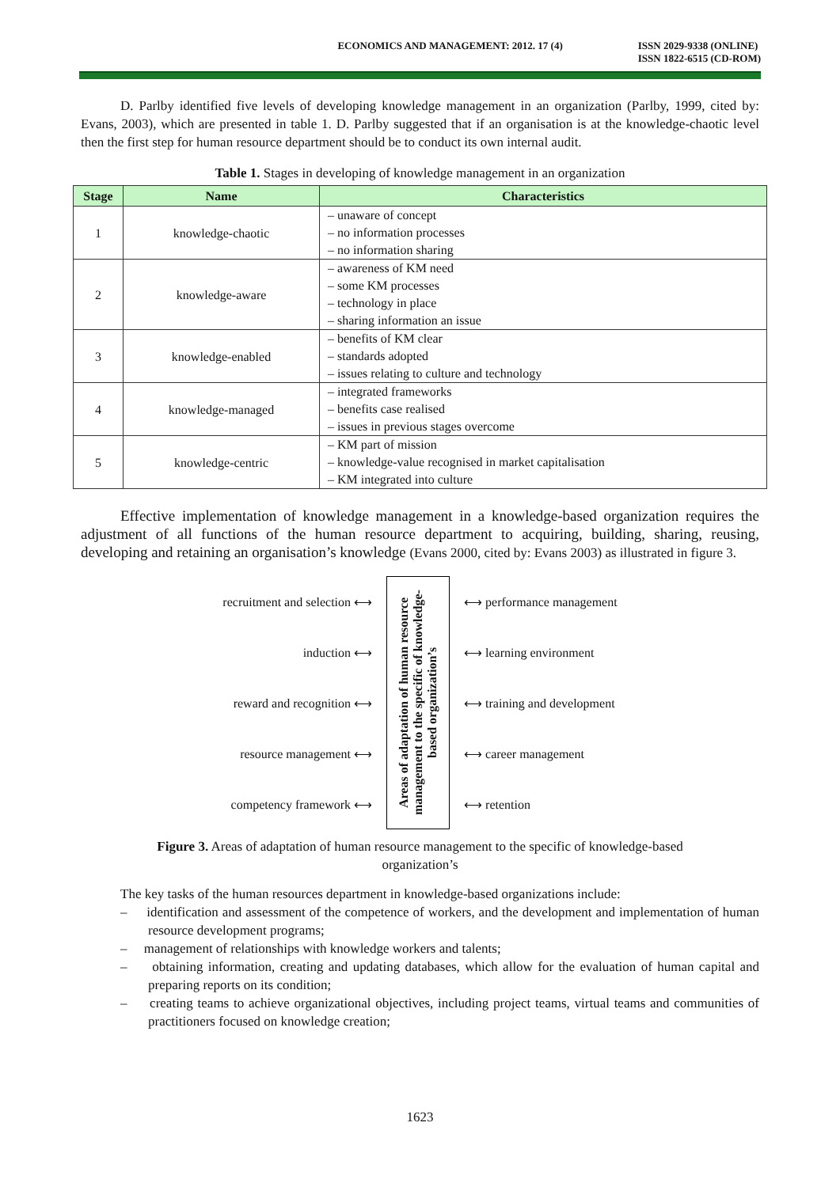ECONOMICS AND MANAGEMENT: 2012. 17 (4) ISSN 2029-9338 (ONLINE)
ISSN 1822-6515 (CD-ROM)
D. Parlby identified five levels of developing knowledge management in an organization (Parlby, 1999, cited by: Evans, 2003), which are presented in table 1. D. Parlby suggested that if an organisation is at the knowledge-chaotic level then the first step for human resource department should be to conduct its own internal audit.
Table 1. Stages in developing of knowledge management in an organization
| Stage | Name | Characteristics |
| --- | --- | --- |
| 1 | knowledge-chaotic | – unaware of concept – no information processes – no information sharing |
| 2 | knowledge-aware | – awareness of KM need – some KM processes – technology in place – sharing information an issue |
| 3 | knowledge-enabled | – benefits of KM clear – standards adopted – issues relating to culture and technology |
| 4 | knowledge-managed | – integrated frameworks – benefits case realised – issues in previous stages overcome |
| 5 | knowledge-centric | – KM part of mission – knowledge-value recognised in market capitalisation – KM integrated into culture |
Effective implementation of knowledge management in a knowledge-based organization requires the adjustment of all functions of the human resource department to acquiring, building, sharing, reusing, developing and retaining an organisation’s knowledge (Evans 2000, cited by: Evans 2003) as illustrated in figure 3.
recruitment and selection ⟷
induction ⟷
reward and recognition ⟷
resource management ⟷
competency framework ⟷
Areas of adaptation of human resource management to the specific of knowledge-based organization’s
⟷ performance management
⟷ learning environment
⟷ training and development
⟷ career management
⟷ retention
Figure 3. Areas of adaptation of human resource management to the specific of knowledge-based
organization’s
The key tasks of the human resources department in knowledge-based organizations include:
– identification and assessment of the competence of workers, and the development and implementation of human resource development programs;
– management of relationships with knowledge workers and talents;
– obtaining information, creating and updating databases, which allow for the evaluation of human capital and preparing reports on its condition;
– creating teams to achieve organizational objectives, including project teams, virtual teams and communities of practitioners focused on knowledge creation;
1623